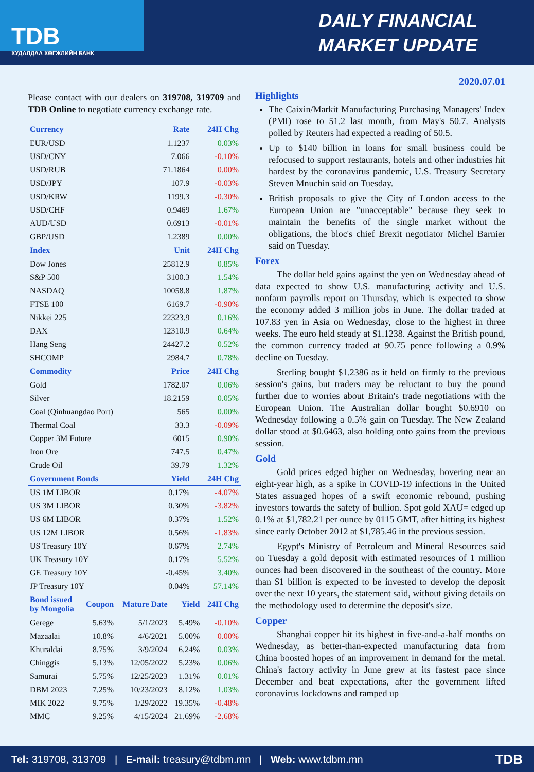TDB
ХУДАЛДАА ХӨГЖЛИЙН БАНК
DAILY FINANCIAL
MARKET UPDATE
2020.07.01
Please contact with our dealers on 319708, 319709 and TDB Online to negotiate currency exchange rate.
| Currency | Rate | 24H Chg |
| --- | --- | --- |
| EUR/USD | 1.1237 | 0.03% |
| USD/CNY | 7.066 | -0.10% |
| USD/RUB | 71.1864 | 0.00% |
| USD/JPY | 107.9 | -0.03% |
| USD/KRW | 1199.3 | -0.30% |
| USD/CHF | 0.9469 | 1.67% |
| AUD/USD | 0.6913 | -0.01% |
| GBP/USD | 1.2389 | 0.00% |
| Index | Unit | 24H Chg |
| Dow Jones | 25812.9 | 0.85% |
| S&P 500 | 3100.3 | 1.54% |
| NASDAQ | 10058.8 | 1.87% |
| FTSE 100 | 6169.7 | -0.90% |
| Nikkei 225 | 22323.9 | 0.16% |
| DAX | 12310.9 | 0.64% |
| Hang Seng | 24427.2 | 0.52% |
| SHCOMP | 2984.7 | 0.78% |
| Commodity | Price | 24H Chg |
| Gold | 1782.07 | 0.06% |
| Silver | 18.2159 | 0.05% |
| Coal (Qinhuangdao Port) | 565 | 0.00% |
| Thermal Coal | 33.3 | -0.09% |
| Copper 3M Future | 6015 | 0.90% |
| Iron Ore | 747.5 | 0.47% |
| Crude Oil | 39.79 | 1.32% |
| Government Bonds | Yield | 24H Chg |
| US 1M LIBOR | 0.17% | -4.07% |
| US 3M LIBOR | 0.30% | -3.82% |
| US 6M LIBOR | 0.37% | 1.52% |
| US 12M LIBOR | 0.56% | -1.83% |
| US Treasury 10Y | 0.67% | 2.74% |
| UK Treasury 10Y | 0.17% | 5.52% |
| GE Treasury 10Y | -0.45% | 3.40% |
| JP Treasury 10Y | 0.04% | 57.14% |
| Bond issued by Mongolia | Coupon | Mature Date | Yield | 24H Chg |
| --- | --- | --- | --- | --- |
| Gerege | 5.63% | 5/1/2023 | 5.49% | -0.10% |
| Mazaalai | 10.8% | 4/6/2021 | 5.00% | 0.00% |
| Khuraldai | 8.75% | 3/9/2024 | 6.24% | 0.03% |
| Chinggis | 5.13% | 12/05/2022 | 5.23% | 0.06% |
| Samurai | 5.75% | 12/25/2023 | 1.31% | 0.01% |
| DBM 2023 | 7.25% | 10/23/2023 | 8.12% | 1.03% |
| MIK 2022 | 9.75% | 1/29/2022 | 19.35% | -0.48% |
| MMC | 9.25% | 4/15/2024 | 21.69% | -2.68% |
Highlights
The Caixin/Markit Manufacturing Purchasing Managers' Index (PMI) rose to 51.2 last month, from May's 50.7. Analysts polled by Reuters had expected a reading of 50.5.
Up to $140 billion in loans for small business could be refocused to support restaurants, hotels and other industries hit hardest by the coronavirus pandemic, U.S. Treasury Secretary Steven Mnuchin said on Tuesday.
British proposals to give the City of London access to the European Union are "unacceptable" because they seek to maintain the benefits of the single market without the obligations, the bloc's chief Brexit negotiator Michel Barnier said on Tuesday.
Forex
The dollar held gains against the yen on Wednesday ahead of data expected to show U.S. manufacturing activity and U.S. nonfarm payrolls report on Thursday, which is expected to show the economy added 3 million jobs in June. The dollar traded at 107.83 yen in Asia on Wednesday, close to the highest in three weeks. The euro held steady at $1.1238. Against the British pound, the common currency traded at 90.75 pence following a 0.9% decline on Tuesday.
Sterling bought $1.2386 as it held on firmly to the previous session's gains, but traders may be reluctant to buy the pound further due to worries about Britain's trade negotiations with the European Union. The Australian dollar bought $0.6910 on Wednesday following a 0.5% gain on Tuesday. The New Zealand dollar stood at $0.6463, also holding onto gains from the previous session.
Gold
Gold prices edged higher on Wednesday, hovering near an eight-year high, as a spike in COVID-19 infections in the United States assuaged hopes of a swift economic rebound, pushing investors towards the safety of bullion. Spot gold XAU= edged up 0.1% at $1,782.21 per ounce by 0115 GMT, after hitting its highest since early October 2012 at $1,785.46 in the previous session.
Egypt's Ministry of Petroleum and Mineral Resources said on Tuesday a gold deposit with estimated resources of 1 million ounces had been discovered in the southeast of the country. More than $1 billion is expected to be invested to develop the deposit over the next 10 years, the statement said, without giving details on the methodology used to determine the deposit's size.
Copper
Shanghai copper hit its highest in five-and-a-half months on Wednesday, as better-than-expected manufacturing data from China boosted hopes of an improvement in demand for the metal. China's factory activity in June grew at its fastest pace since December and beat expectations, after the government lifted coronavirus lockdowns and ramped up
Tel: 319708, 313709 | E-mail: treasury@tdbm.mn | Web: www.tdbm.mn TDB